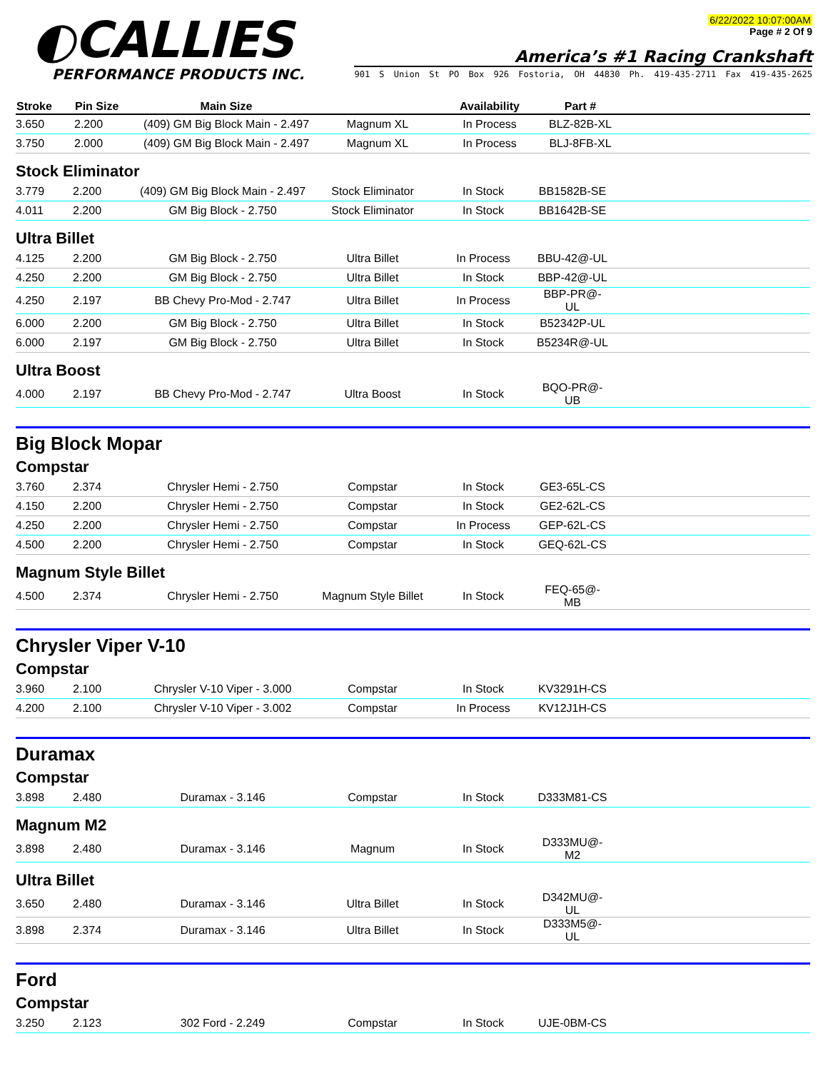◐CALLIES
PERFORMANCE PRODUCTS INC.
6/22/2022 10:07:00AM
Page # 2 Of 9
America’s #1 Racing Crankshaft
901 S Union St PO Box 926 Fostoria, OH 44830 Ph. 419-435-2711 Fax 419-435-2625
| Stroke | Pin Size | Main Size | | Availability | Part # | |
| --- | --- | --- | --- | --- | --- | --- |
| 3.650 | 2.200 | (409) GM Big Block Main - 2.497 | Magnum XL | In Process | BLZ-82B-XL | |
| 3.750 | 2.000 | (409) GM Big Block Main - 2.497 | Magnum XL | In Process | BLJ-8FB-XL | |
Stock Eliminator
| 3.779 | 2.200 | (409) GM Big Block Main - 2.497 | Stock Eliminator | In Stock | BB1582B-SE | |
| 4.011 | 2.200 | GM Big Block - 2.750 | Stock Eliminator | In Stock | BB1642B-SE | |
Ultra Billet
| 4.125 | 2.200 | GM Big Block - 2.750 | Ultra Billet | In Process | BBU-42@-UL | |
| 4.250 | 2.200 | GM Big Block - 2.750 | Ultra Billet | In Stock | BBP-42@-UL | |
| 4.250 | 2.197 | BB Chevy Pro-Mod - 2.747 | Ultra Billet | In Process | BBP-PR@-UL | |
| 6.000 | 2.200 | GM Big Block - 2.750 | Ultra Billet | In Stock | B52342P-UL | |
| 6.000 | 2.197 | GM Big Block - 2.750 | Ultra Billet | In Stock | B5234R@-UL | |
Ultra Boost
| 4.000 | 2.197 | BB Chevy Pro-Mod - 2.747 | Ultra Boost | In Stock | BQO-PR@-UB | |
Big Block Mopar
Compstar
| 3.760 | 2.374 | Chrysler Hemi - 2.750 | Compstar | In Stock | GE3-65L-CS | |
| 4.150 | 2.200 | Chrysler Hemi - 2.750 | Compstar | In Stock | GE2-62L-CS | |
| 4.250 | 2.200 | Chrysler Hemi - 2.750 | Compstar | In Process | GEP-62L-CS | |
| 4.500 | 2.200 | Chrysler Hemi - 2.750 | Compstar | In Stock | GEQ-62L-CS | |
Magnum Style Billet
| 4.500 | 2.374 | Chrysler Hemi - 2.750 | Magnum Style Billet | In Stock | FEQ-65@-MB | |
Chrysler Viper V-10
Compstar
| 3.960 | 2.100 | Chrysler V-10 Viper - 3.000 | Compstar | In Stock | KV3291H-CS | |
| 4.200 | 2.100 | Chrysler V-10 Viper - 3.002 | Compstar | In Process | KV12J1H-CS | |
Duramax
Compstar
| 3.898 | 2.480 | Duramax - 3.146 | Compstar | In Stock | D333M81-CS | |
Magnum M2
| 3.898 | 2.480 | Duramax - 3.146 | Magnum | In Stock | D333MU@-M2 | |
Ultra Billet
| 3.650 | 2.480 | Duramax - 3.146 | Ultra Billet | In Stock | D342MU@-UL | |
| 3.898 | 2.374 | Duramax - 3.146 | Ultra Billet | In Stock | D333M5@-UL | |
Ford
Compstar
| 3.250 | 2.123 | 302 Ford - 2.249 | Compstar | In Stock | UJE-0BM-CS | |